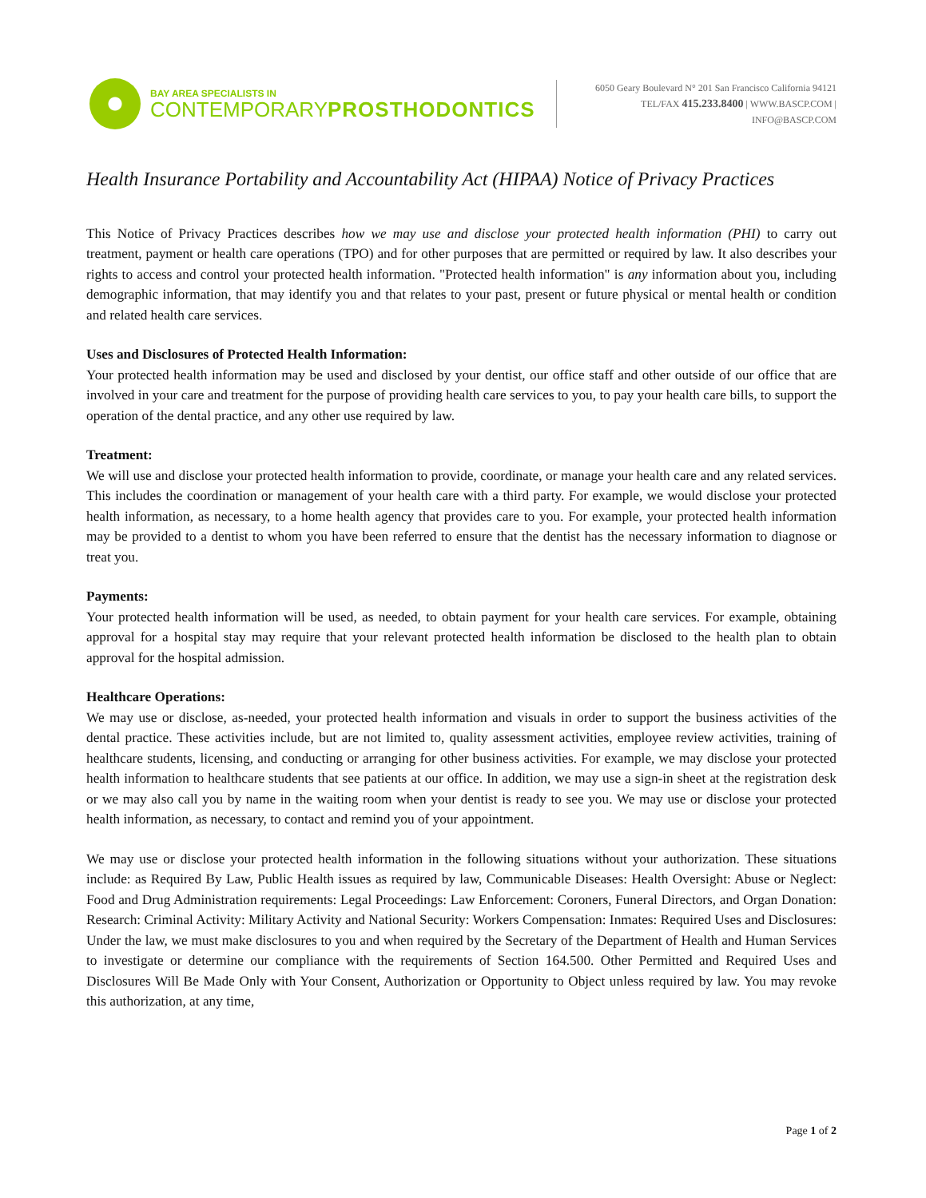BAY AREA SPECIALISTS IN
CONTEMPORARYPROSTHODONTICS
6050 Geary Boulevard N° 201 San Francisco California 94121
TEL/FAX 415.233.8400 | WWW.BASCP.COM | INFO@BASCP.COM
Health Insurance Portability and Accountability Act (HIPAA) Notice of Privacy Practices
This Notice of Privacy Practices describes how we may use and disclose your protected health information (PHI) to carry out treatment, payment or health care operations (TPO) and for other purposes that are permitted or required by law. It also describes your rights to access and control your protected health information. "Protected health information" is any information about you, including demographic information, that may identify you and that relates to your past, present or future physical or mental health or condition and related health care services.
Uses and Disclosures of Protected Health Information:
Your protected health information may be used and disclosed by your dentist, our office staff and other outside of our office that are involved in your care and treatment for the purpose of providing health care services to you, to pay your health care bills, to support the operation of the dental practice, and any other use required by law.
Treatment:
We will use and disclose your protected health information to provide, coordinate, or manage your health care and any related services. This includes the coordination or management of your health care with a third party. For example, we would disclose your protected health information, as necessary, to a home health agency that provides care to you. For example, your protected health information may be provided to a dentist to whom you have been referred to ensure that the dentist has the necessary information to diagnose or treat you.
Payments:
Your protected health information will be used, as needed, to obtain payment for your health care services. For example, obtaining approval for a hospital stay may require that your relevant protected health information be disclosed to the health plan to obtain approval for the hospital admission.
Healthcare Operations:
We may use or disclose, as-needed, your protected health information and visuals in order to support the business activities of the dental practice. These activities include, but are not limited to, quality assessment activities, employee review activities, training of healthcare students, licensing, and conducting or arranging for other business activities. For example, we may disclose your protected health information to healthcare students that see patients at our office. In addition, we may use a sign-in sheet at the registration desk or we may also call you by name in the waiting room when your dentist is ready to see you. We may use or disclose your protected health information, as necessary, to contact and remind you of your appointment.
We may use or disclose your protected health information in the following situations without your authorization. These situations include: as Required By Law, Public Health issues as required by law, Communicable Diseases: Health Oversight: Abuse or Neglect: Food and Drug Administration requirements: Legal Proceedings: Law Enforcement: Coroners, Funeral Directors, and Organ Donation: Research: Criminal Activity: Military Activity and National Security: Workers Compensation: Inmates: Required Uses and Disclosures: Under the law, we must make disclosures to you and when required by the Secretary of the Department of Health and Human Services to investigate or determine our compliance with the requirements of Section 164.500. Other Permitted and Required Uses and Disclosures Will Be Made Only with Your Consent, Authorization or Opportunity to Object unless required by law. You may revoke this authorization, at any time,
Page 1 of 2